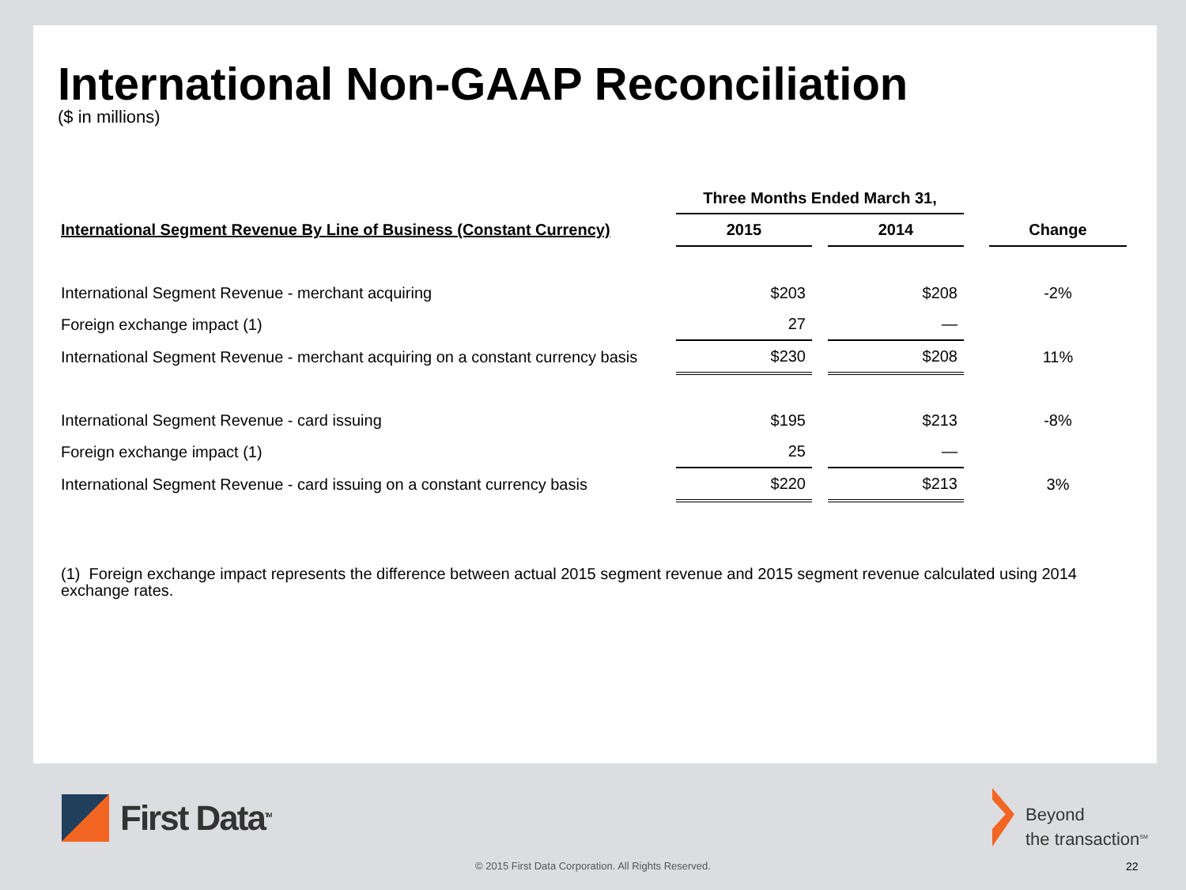International Non-GAAP Reconciliation
($ in millions)
| | Three Months Ended March 31, | | | | |
| --- | --- | --- | --- | --- | --- |
| International Segment Revenue By Line of Business (Constant Currency) | 2015 | | 2014 | | Change |
| International Segment Revenue - merchant acquiring | $ 203 | | $ 208 | | -2% |
| Foreign exchange impact (1) | 27 | | — | | |
| International Segment Revenue - merchant acquiring on a constant currency basis | $ 230 | | $ 208 | | 11% |
| International Segment Revenue - card issuing | $ 195 | | $ 213 | | -8% |
| Foreign exchange impact (1) | 25 | | — | | |
| International Segment Revenue - card issuing on a constant currency basis | $ 220 | | $ 213 | | 3% |
(1) Foreign exchange impact represents the difference between actual 2015 segment revenue and 2015 segment revenue calculated using 2014 exchange rates.
First Data<sup>TM</sup>
Beyond
the transaction<sup>SM</sup>
© 2015 First Data Corporation. All Rights Reserved. 22